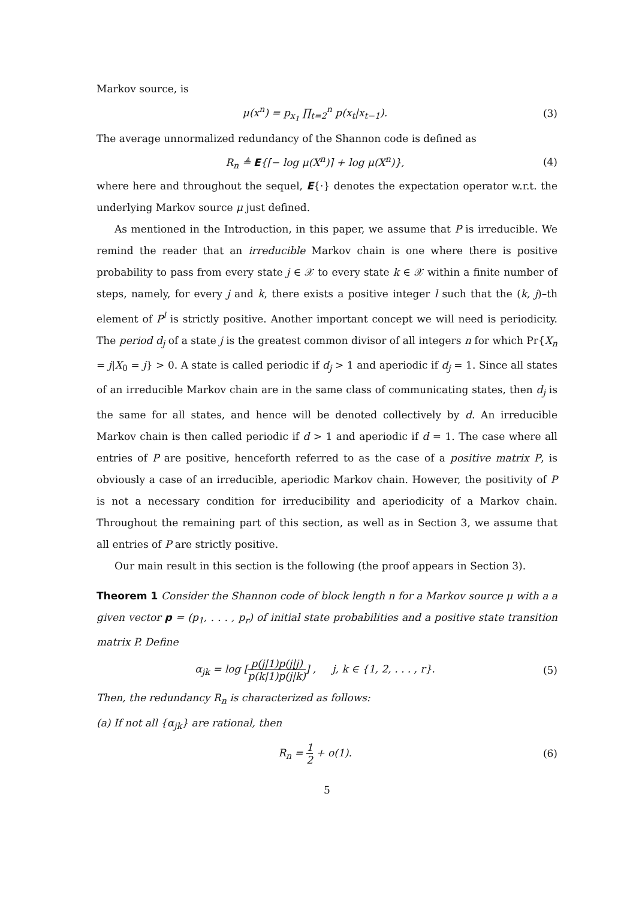Markov source, is
μ(x<sup>n</sup>) = p<sub>x<sub>1</sub></sub> ∏<sub>t=2</sub><sup>n</sup> p(x<sub>t</sub>|x<sub>t−1</sub>). (3)
The average unnormalized redundancy of the Shannon code is defined as
R<sub>n</sub> ≜ E{⌈− log μ(X<sup>n</sup>)⌉ + log μ(X<sup>n</sup>)},
(4)
where here and throughout the sequel, E{·} denotes the expectation operator w.r.t. the underlying Markov source μ just defined.
As mentioned in the Introduction, in this paper, we assume that P is irreducible. We remind the reader that an irreducible Markov chain is one where there is positive probability to pass from every state j ∈ 𝒳 to every state k ∈ 𝒳 within a finite number of steps, namely, for every j and k, there exists a positive integer l such that the (k, j)–th element of P<sup>l</sup> is strictly positive. Another important concept we will need is periodicity. The period d<sub>j</sub> of a state j is the greatest common divisor of all integers n for which Pr{X<sub>n</sub> = j|X<sub>0</sub> = j} > 0. A state is called periodic if d<sub>j</sub> > 1 and aperiodic if d<sub>j</sub> = 1. Since all states of an irreducible Markov chain are in the same class of communicating states, then d<sub>j</sub> is the same for all states, and hence will be denoted collectively by d. An irreducible Markov chain is then called periodic if d > 1 and aperiodic if d = 1. The case where all entries of P are positive, henceforth referred to as the case of a positive matrix P, is obviously a case of an irreducible, aperiodic Markov chain. However, the positivity of P is not a necessary condition for irreducibility and aperiodicity of a Markov chain. Throughout the remaining part of this section, as well as in Section 3, we assume that all entries of P are strictly positive.
Our main result in this section is the following (the proof appears in Section 3).
Theorem 1 Consider the Shannon code of block length n for a Markov source μ with a a given vector p = (p<sub>1</sub>, . . . , p<sub>r</sub>) of initial state probabilities and a positive state transition matrix P. Define
α<sub>jk</sub> = log [p(j|1)p(j|j) p(k|1)p(j|k)] , j, k ∈ {1, 2, . . . , r}.
(5)
Then, the redundancy R<sub>n</sub> is characterized as follows:
(a) If not all {α<sub>jk</sub>} are rational, then
R<sub>n</sub> = 1 2 + o(1). (6)
5